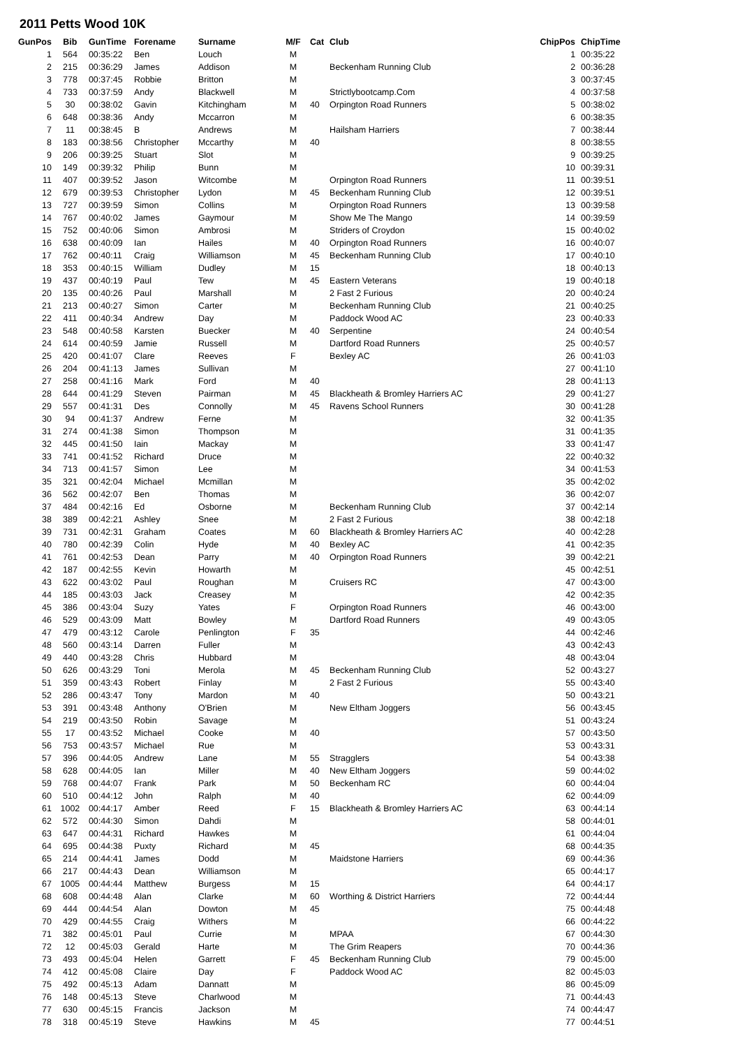2011 Petts Wood 10K
| GunPos | Bib | GunTime | Forename | Surname | M/F | Cat | Club | ChipPos | ChipTime |
| --- | --- | --- | --- | --- | --- | --- | --- | --- | --- |
| 1 | 564 | 00:35:22 | Ben | Louch | M | | | 1 | 00:35:22 |
| 2 | 215 | 00:36:29 | James | Addison | M | | Beckenham Running Club | 2 | 00:36:28 |
| 3 | 778 | 00:37:45 | Robbie | Britton | M | | | 3 | 00:37:45 |
| 4 | 733 | 00:37:59 | Andy | Blackwell | M | | Strictlybootcamp.Com | 4 | 00:37:58 |
| 5 | 30 | 00:38:02 | Gavin | Kitchingham | M | 40 | Orpington Road Runners | 5 | 00:38:02 |
| 6 | 648 | 00:38:36 | Andy | Mccarron | M | | | 6 | 00:38:35 |
| 7 | 11 | 00:38:45 | B | Andrews | M | | Hailsham Harriers | 7 | 00:38:44 |
| 8 | 183 | 00:38:56 | Christopher | Mccarthy | M | 40 | | 8 | 00:38:55 |
| 9 | 206 | 00:39:25 | Stuart | Slot | M | | | 9 | 00:39:25 |
| 10 | 149 | 00:39:32 | Philip | Bunn | M | | | 10 | 00:39:31 |
| 11 | 407 | 00:39:52 | Jason | Witcombe | M | | Orpington Road Runners | 11 | 00:39:51 |
| 12 | 679 | 00:39:53 | Christopher | Lydon | M | 45 | Beckenham Running Club | 12 | 00:39:51 |
| 13 | 727 | 00:39:59 | Simon | Collins | M | | Orpington Road Runners | 13 | 00:39:58 |
| 14 | 767 | 00:40:02 | James | Gaymour | M | | Show Me The Mango | 14 | 00:39:59 |
| 15 | 752 | 00:40:06 | Simon | Ambrosi | M | | Striders of Croydon | 15 | 00:40:02 |
| 16 | 638 | 00:40:09 | Ian | Hailes | M | 40 | Orpington Road Runners | 16 | 00:40:07 |
| 17 | 762 | 00:40:11 | Craig | Williamson | M | 45 | Beckenham Running Club | 17 | 00:40:10 |
| 18 | 353 | 00:40:15 | William | Dudley | M | 15 | | 18 | 00:40:13 |
| 19 | 437 | 00:40:19 | Paul | Tew | M | 45 | Eastern Veterans | 19 | 00:40:18 |
| 20 | 135 | 00:40:26 | Paul | Marshall | M | | 2 Fast 2 Furious | 20 | 00:40:24 |
| 21 | 213 | 00:40:27 | Simon | Carter | M | | Beckenham Running Club | 21 | 00:40:25 |
| 22 | 411 | 00:40:34 | Andrew | Day | M | | Paddock Wood AC | 23 | 00:40:33 |
| 23 | 548 | 00:40:58 | Karsten | Buecker | M | 40 | Serpentine | 24 | 00:40:54 |
| 24 | 614 | 00:40:59 | Jamie | Russell | M | | Dartford Road Runners | 25 | 00:40:57 |
| 25 | 420 | 00:41:07 | Clare | Reeves | F | | Bexley AC | 26 | 00:41:03 |
| 26 | 204 | 00:41:13 | James | Sullivan | M | | | 27 | 00:41:10 |
| 27 | 258 | 00:41:16 | Mark | Ford | M | 40 | | 28 | 00:41:13 |
| 28 | 644 | 00:41:29 | Steven | Pairman | M | 45 | Blackheath & Bromley Harriers AC | 29 | 00:41:27 |
| 29 | 557 | 00:41:31 | Des | Connolly | M | 45 | Ravens School Runners | 30 | 00:41:28 |
| 30 | 94 | 00:41:37 | Andrew | Ferne | M | | | 32 | 00:41:35 |
| 31 | 274 | 00:41:38 | Simon | Thompson | M | | | 31 | 00:41:35 |
| 32 | 445 | 00:41:50 | Iain | Mackay | M | | | 33 | 00:41:47 |
| 33 | 741 | 00:41:52 | Richard | Druce | M | | | 22 | 00:40:32 |
| 34 | 713 | 00:41:57 | Simon | Lee | M | | | 34 | 00:41:53 |
| 35 | 321 | 00:42:04 | Michael | Mcmillan | M | | | 35 | 00:42:02 |
| 36 | 562 | 00:42:07 | Ben | Thomas | M | | | 36 | 00:42:07 |
| 37 | 484 | 00:42:16 | Ed | Osborne | M | | Beckenham Running Club | 37 | 00:42:14 |
| 38 | 389 | 00:42:21 | Ashley | Snee | M | | 2 Fast 2 Furious | 38 | 00:42:18 |
| 39 | 731 | 00:42:31 | Graham | Coates | M | 60 | Blackheath & Bromley Harriers AC | 40 | 00:42:28 |
| 40 | 780 | 00:42:39 | Colin | Hyde | M | 40 | Bexley AC | 41 | 00:42:35 |
| 41 | 761 | 00:42:53 | Dean | Parry | M | 40 | Orpington Road Runners | 39 | 00:42:21 |
| 42 | 187 | 00:42:55 | Kevin | Howarth | M | | | 45 | 00:42:51 |
| 43 | 622 | 00:43:02 | Paul | Roughan | M | | Cruisers RC | 47 | 00:43:00 |
| 44 | 185 | 00:43:03 | Jack | Creasey | M | | | 42 | 00:42:35 |
| 45 | 386 | 00:43:04 | Suzy | Yates | F | | Orpington Road Runners | 46 | 00:43:00 |
| 46 | 529 | 00:43:09 | Matt | Bowley | M | | Dartford Road Runners | 49 | 00:43:05 |
| 47 | 479 | 00:43:12 | Carole | Penlington | F | 35 | | 44 | 00:42:46 |
| 48 | 560 | 00:43:14 | Darren | Fuller | M | | | 43 | 00:42:43 |
| 49 | 440 | 00:43:28 | Chris | Hubbard | M | | | 48 | 00:43:04 |
| 50 | 626 | 00:43:29 | Toni | Merola | M | 45 | Beckenham Running Club | 52 | 00:43:27 |
| 51 | 359 | 00:43:43 | Robert | Finlay | M | | 2 Fast 2 Furious | 55 | 00:43:40 |
| 52 | 286 | 00:43:47 | Tony | Mardon | M | 40 | | 50 | 00:43:21 |
| 53 | 391 | 00:43:48 | Anthony | O'Brien | M | | New Eltham Joggers | 56 | 00:43:45 |
| 54 | 219 | 00:43:50 | Robin | Savage | M | | | 51 | 00:43:24 |
| 55 | 17 | 00:43:52 | Michael | Cooke | M | 40 | | 57 | 00:43:50 |
| 56 | 753 | 00:43:57 | Michael | Rue | M | | | 53 | 00:43:31 |
| 57 | 396 | 00:44:05 | Andrew | Lane | M | 55 | Stragglers | 54 | 00:43:38 |
| 58 | 628 | 00:44:05 | Ian | Miller | M | 40 | New Eltham Joggers | 59 | 00:44:02 |
| 59 | 768 | 00:44:07 | Frank | Park | M | 50 | Beckenham RC | 60 | 00:44:04 |
| 60 | 510 | 00:44:12 | John | Ralph | M | 40 | | 62 | 00:44:09 |
| 61 | 1002 | 00:44:17 | Amber | Reed | F | 15 | Blackheath & Bromley Harriers AC | 63 | 00:44:14 |
| 62 | 572 | 00:44:30 | Simon | Dahdi | M | | | 58 | 00:44:01 |
| 63 | 647 | 00:44:31 | Richard | Hawkes | M | | | 61 | 00:44:04 |
| 64 | 695 | 00:44:38 | Puxty | Richard | M | 45 | | 68 | 00:44:35 |
| 65 | 214 | 00:44:41 | James | Dodd | M | | Maidstone Harriers | 69 | 00:44:36 |
| 66 | 217 | 00:44:43 | Dean | Williamson | M | | | 65 | 00:44:17 |
| 67 | 1005 | 00:44:44 | Matthew | Burgess | M | 15 | | 64 | 00:44:17 |
| 68 | 608 | 00:44:48 | Alan | Clarke | M | 60 | Worthing & District Harriers | 72 | 00:44:44 |
| 69 | 444 | 00:44:54 | Alan | Dowton | M | 45 | | 75 | 00:44:48 |
| 70 | 429 | 00:44:55 | Craig | Withers | M | | | 66 | 00:44:22 |
| 71 | 382 | 00:45:01 | Paul | Currie | M | | MPAA | 67 | 00:44:30 |
| 72 | 12 | 00:45:03 | Gerald | Harte | M | | The Grim Reapers | 70 | 00:44:36 |
| 73 | 493 | 00:45:04 | Helen | Garrett | F | 45 | Beckenham Running Club | 79 | 00:45:00 |
| 74 | 412 | 00:45:08 | Claire | Day | F | | Paddock Wood AC | 82 | 00:45:03 |
| 75 | 492 | 00:45:13 | Adam | Dannatt | M | | | 86 | 00:45:09 |
| 76 | 148 | 00:45:13 | Steve | Charlwood | M | | | 71 | 00:44:43 |
| 77 | 630 | 00:45:15 | Francis | Jackson | M | | | 74 | 00:44:47 |
| 78 | 318 | 00:45:19 | Steve | Hawkins | M | 45 | | 77 | 00:44:51 |